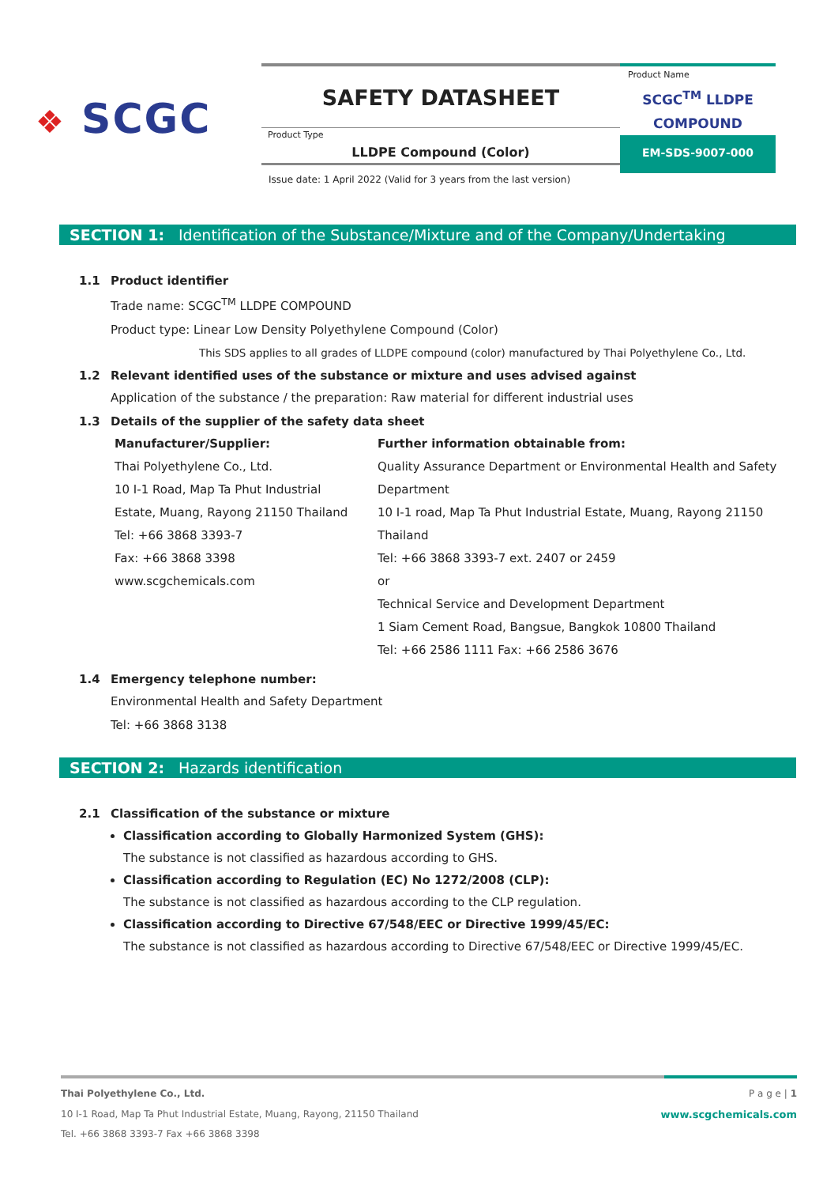❖ SCGC
SAFETY DATASHEET
Product Type
LLDPE Compound (Color)
Product Name
SCGC<sup>TM</sup> LLDPE
COMPOUND
EM-SDS-9007-000
Issue date: 1 April 2022 (Valid for 3 years from the last version)
SECTION 1: Identification of the Substance/Mixture and of the Company/Undertaking
1.1 Product identifier
Trade name: SCGC<sup>TM</sup> LLDPE COMPOUND
Product type: Linear Low Density Polyethylene Compound (Color)
This SDS applies to all grades of LLDPE compound (color) manufactured by Thai Polyethylene Co., Ltd.
1.2 Relevant identified uses of the substance or mixture and uses advised against
Application of the substance / the preparation: Raw material for different industrial uses
1.3 Details of the supplier of the safety data sheet
| Manufacturer/Supplier: | Further information obtainable from: |
| Thai Polyethylene Co., Ltd. | Quality Assurance Department or Environmental Health and Safety |
| 10 I-1 Road, Map Ta Phut Industrial | Department |
| Estate, Muang, Rayong 21150 Thailand | 10 I-1 road, Map Ta Phut Industrial Estate, Muang, Rayong 21150 |
| Tel: +66 3868 3393-7 | Thailand |
| Fax: +66 3868 3398 | Tel: +66 3868 3393-7 ext. 2407 or 2459 |
| www.scgchemicals.com | or |
| | Technical Service and Development Department |
| | 1 Siam Cement Road, Bangsue, Bangkok 10800 Thailand |
| | Tel: +66 2586 1111 Fax: +66 2586 3676 |
1.4 Emergency telephone number:
Environmental Health and Safety Department
Tel: +66 3868 3138
SECTION 2: Hazards identification
2.1 Classification of the substance or mixture
Classification according to Globally Harmonized System (GHS):
The substance is not classified as hazardous according to GHS.
Classification according to Regulation (EC) No 1272/2008 (CLP):
The substance is not classified as hazardous according to the CLP regulation.
Classification according to Directive 67/548/EEC or Directive 1999/45/EC:
The substance is not classified as hazardous according to Directive 67/548/EEC or Directive 1999/45/EC.
Thai Polyethylene Co., Ltd. P a g e | 1
10 I-1 Road, Map Ta Phut Industrial Estate, Muang, Rayong, 21150 Thailand www.scgchemicals.com
Tel. +66 3868 3393-7 Fax +66 3868 3398